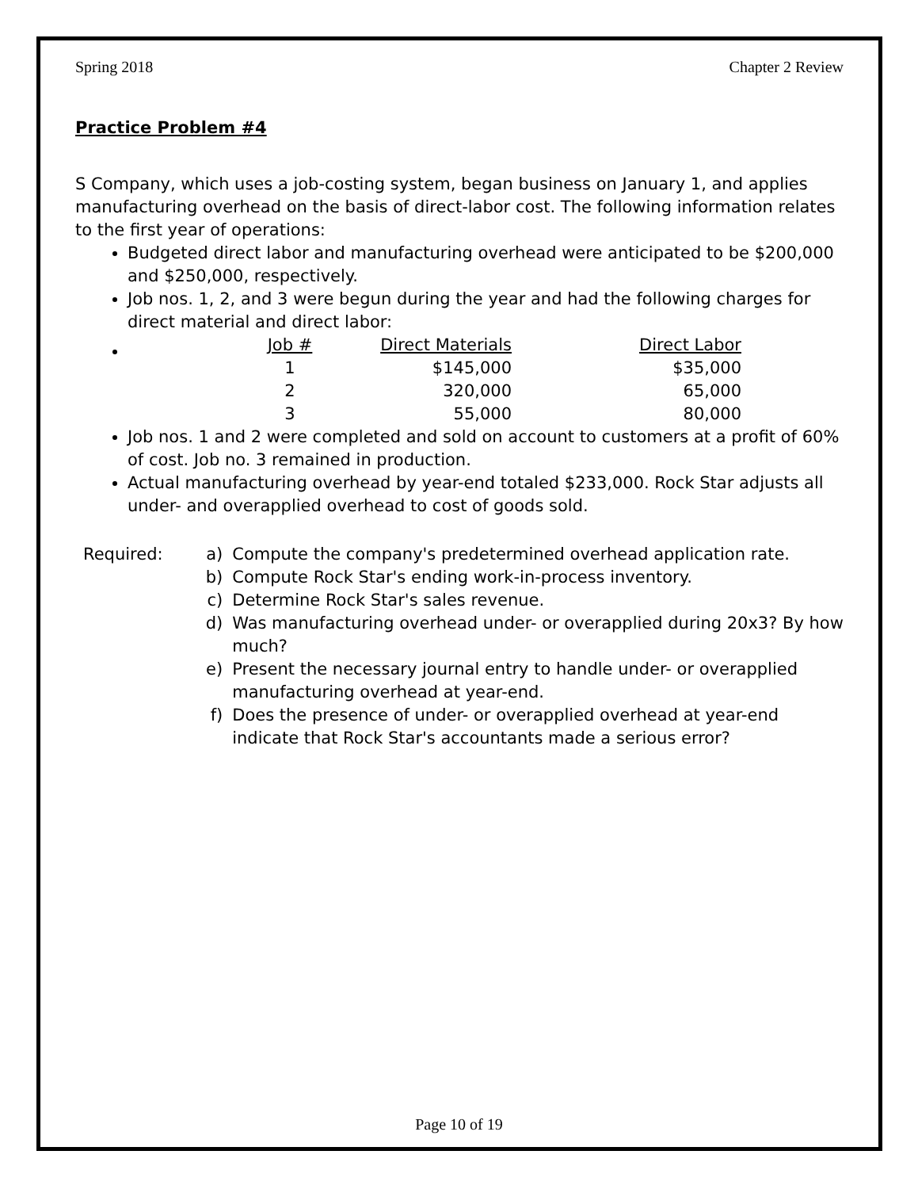Spring 2018 Chapter 2 Review
Practice Problem #4
S Company, which uses a job-costing system, began business on January 1, and applies manufacturing overhead on the basis of direct-labor cost. The following information relates to the first year of operations:
Budgeted direct labor and manufacturing overhead were anticipated to be $200,000 and $250,000, respectively.
Job nos. 1, 2, and 3 were begun during the year and had the following charges for direct material and direct labor:
| Job # | Direct Materials | Direct Labor |
| --- | --- | --- |
| 1 | $145,000 | $35,000 |
| 2 | 320,000 | 65,000 |
| 3 | 55,000 | 80,000 |
Job nos. 1 and 2 were completed and sold on account to customers at a profit of 60% of cost. Job no. 3 remained in production.
Actual manufacturing overhead by year-end totaled $233,000. Rock Star adjusts all under- and overapplied overhead to cost of goods sold.
Required: a) Compute the company's predetermined overhead application rate.
b) Compute Rock Star's ending work-in-process inventory.
c) Determine Rock Star's sales revenue.
d) Was manufacturing overhead under- or overapplied during 20x3? By how much?
e) Present the necessary journal entry to handle under- or overapplied manufacturing overhead at year-end.
f) Does the presence of under- or overapplied overhead at year-end indicate that Rock Star's accountants made a serious error?
Page 10 of 19